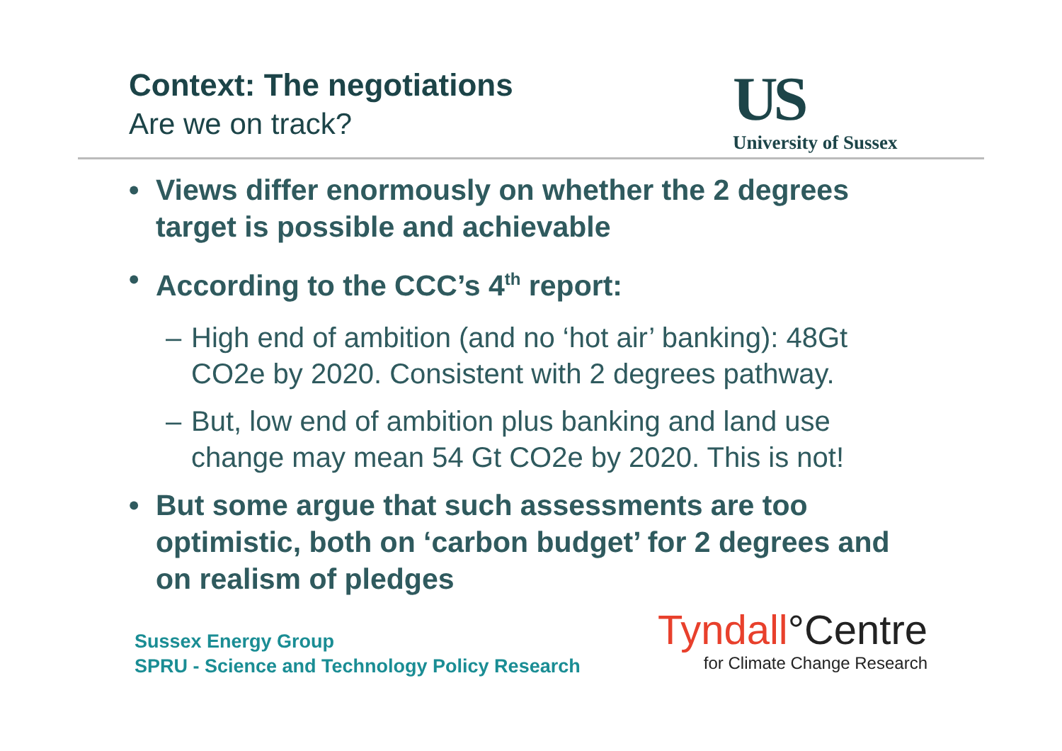Context: The negotiations
Are we on track?
US
University of Sussex
• Views differ enormously on whether the 2 degrees target is possible and achievable
• According to the CCC’s 4<sup>th</sup> report:
– High end of ambition (and no ‘hot air’ banking): 48Gt CO2e by 2020. Consistent with 2 degrees pathway.
– But, low end of ambition plus banking and land use change may mean 54 Gt CO2e by 2020. This is not!
• But some argue that such assessments are too optimistic, both on ‘carbon budget’ for 2 degrees and on realism of pledges
Sussex Energy Group
SPRU - Science and Technology Policy Research
Tyndall°Centre
for Climate Change Research